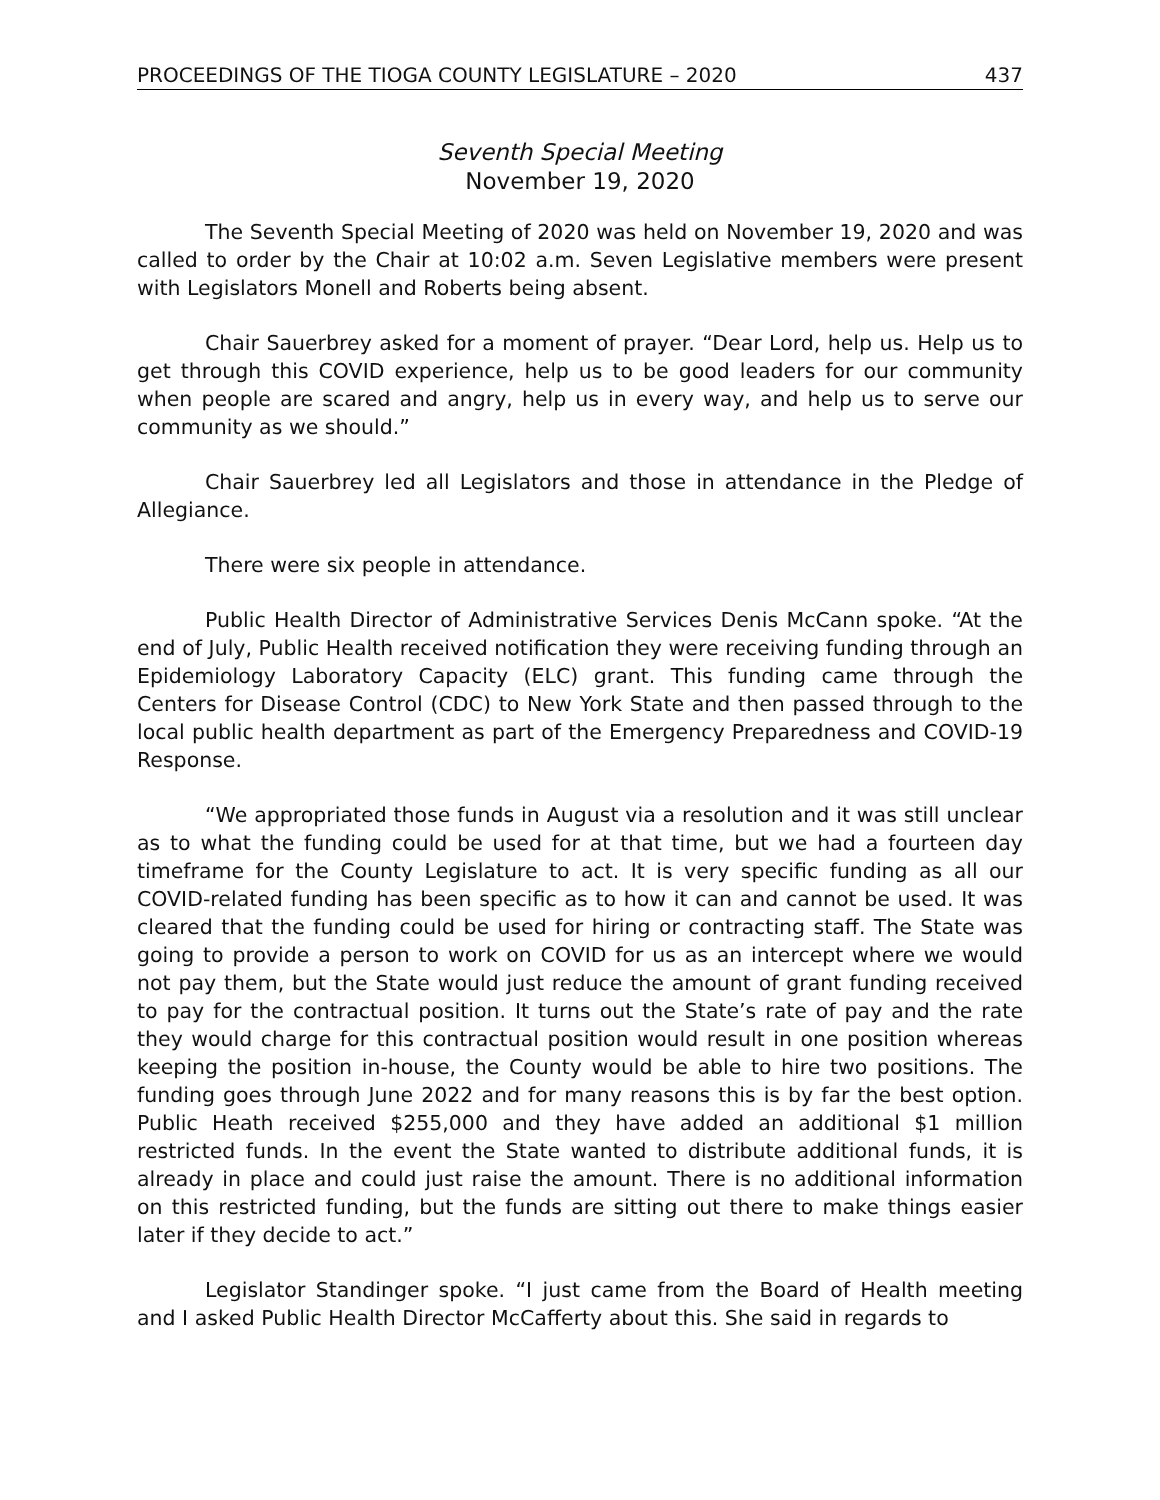PROCEEDINGS OF THE TIOGA COUNTY LEGISLATURE – 2020 437
Seventh Special Meeting
November 19, 2020
The Seventh Special Meeting of 2020 was held on November 19, 2020 and was called to order by the Chair at 10:02 a.m. Seven Legislative members were present with Legislators Monell and Roberts being absent.
Chair Sauerbrey asked for a moment of prayer. “Dear Lord, help us. Help us to get through this COVID experience, help us to be good leaders for our community when people are scared and angry, help us in every way, and help us to serve our community as we should.”
Chair Sauerbrey led all Legislators and those in attendance in the Pledge of Allegiance.
There were six people in attendance.
Public Health Director of Administrative Services Denis McCann spoke. “At the end of July, Public Health received notification they were receiving funding through an Epidemiology Laboratory Capacity (ELC) grant. This funding came through the Centers for Disease Control (CDC) to New York State and then passed through to the local public health department as part of the Emergency Preparedness and COVID-19 Response.
“We appropriated those funds in August via a resolution and it was still unclear as to what the funding could be used for at that time, but we had a fourteen day timeframe for the County Legislature to act. It is very specific funding as all our COVID-related funding has been specific as to how it can and cannot be used. It was cleared that the funding could be used for hiring or contracting staff. The State was going to provide a person to work on COVID for us as an intercept where we would not pay them, but the State would just reduce the amount of grant funding received to pay for the contractual position. It turns out the State’s rate of pay and the rate they would charge for this contractual position would result in one position whereas keeping the position in-house, the County would be able to hire two positions. The funding goes through June 2022 and for many reasons this is by far the best option. Public Heath received $255,000 and they have added an additional $1 million restricted funds. In the event the State wanted to distribute additional funds, it is already in place and could just raise the amount. There is no additional information on this restricted funding, but the funds are sitting out there to make things easier later if they decide to act.”
Legislator Standinger spoke. “I just came from the Board of Health meeting and I asked Public Health Director McCafferty about this. She said in regards to